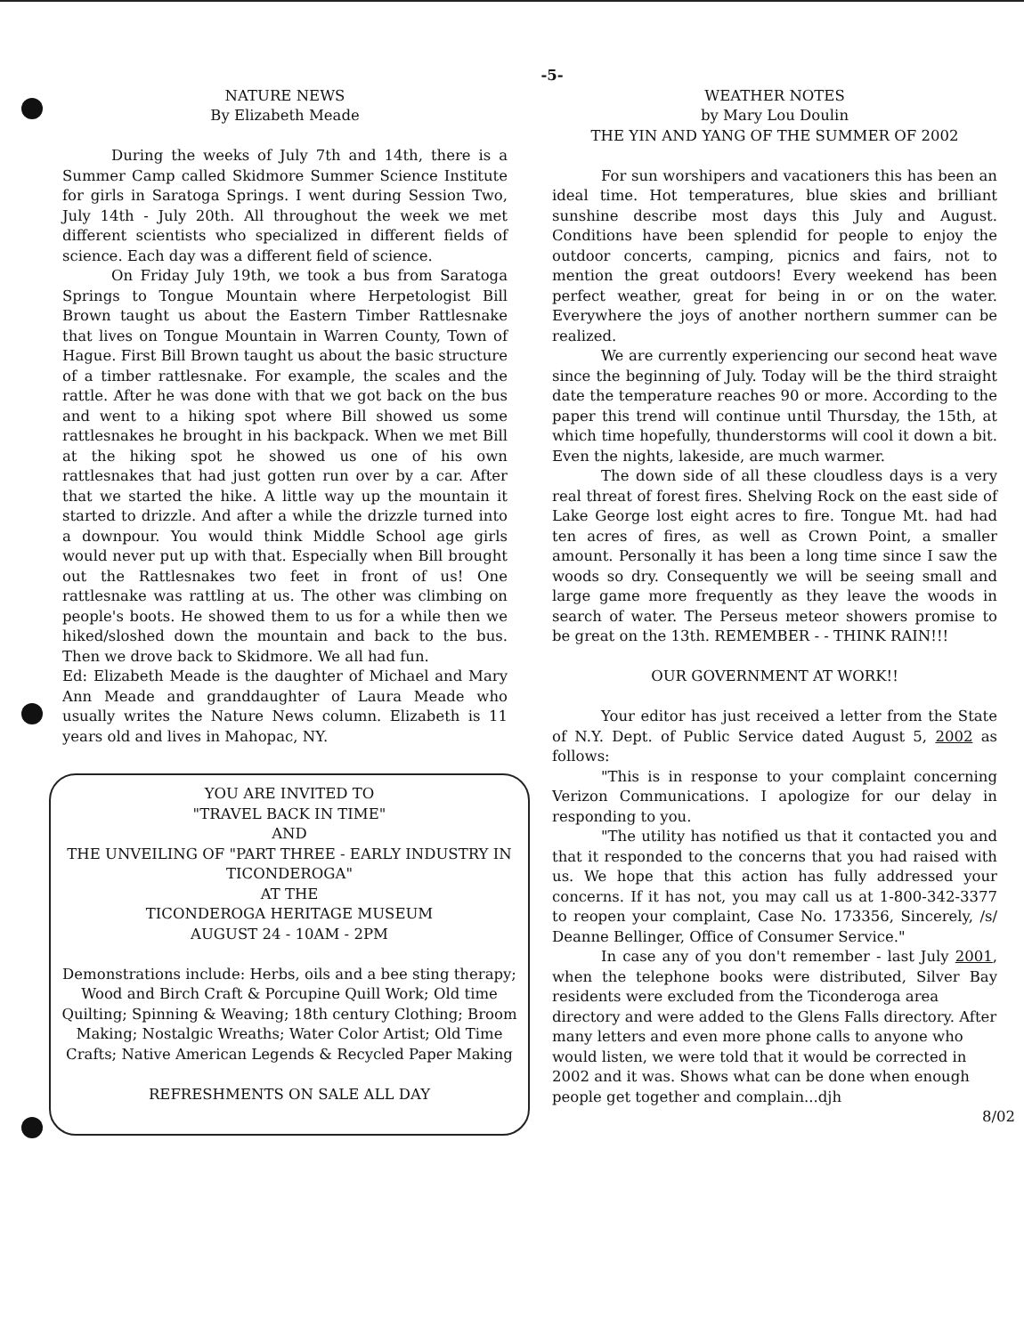-5-
NATURE NEWS
By Elizabeth Meade
During the weeks of July 7th and 14th, there is a Summer Camp called Skidmore Summer Science Institute for girls in Saratoga Springs. I went during Session Two, July 14th - July 20th. All throughout the week we met different scientists who specialized in different fields of science. Each day was a different field of science.
On Friday July 19th, we took a bus from Saratoga Springs to Tongue Mountain where Herpetologist Bill Brown taught us about the Eastern Timber Rattlesnake that lives on Tongue Mountain in Warren County, Town of Hague. First Bill Brown taught us about the basic structure of a timber rattlesnake. For example, the scales and the rattle. After he was done with that we got back on the bus and went to a hiking spot where Bill showed us some rattlesnakes he brought in his backpack. When we met Bill at the hiking spot he showed us one of his own rattlesnakes that had just gotten run over by a car. After that we started the hike. A little way up the mountain it started to drizzle. And after a while the drizzle turned into a downpour. You would think Middle School age girls would never put up with that. Especially when Bill brought out the Rattlesnakes two feet in front of us! One rattlesnake was rattling at us. The other was climbing on people's boots. He showed them to us for a while then we hiked/sloshed down the mountain and back to the bus. Then we drove back to Skidmore. We all had fun.
Ed: Elizabeth Meade is the daughter of Michael and Mary Ann Meade and granddaughter of Laura Meade who usually writes the Nature News column. Elizabeth is 11 years old and lives in Mahopac, NY.
YOU ARE INVITED TO
"TRAVEL BACK IN TIME"
AND
THE UNVEILING OF "PART THREE - EARLY INDUSTRY IN TICONDEROGA"
AT THE
TICONDEROGA HERITAGE MUSEUM
AUGUST 24 - 10AM - 2PM
Demonstrations include: Herbs, oils and a bee sting therapy; Wood and Birch Craft & Porcupine Quill Work; Old time Quilting; Spinning & Weaving; 18th century Clothing; Broom Making; Nostalgic Wreaths; Water Color Artist; Old Time Crafts; Native American Legends & Recycled Paper Making
REFRESHMENTS ON SALE ALL DAY
WEATHER NOTES
by Mary Lou Doulin
THE YIN AND YANG OF THE SUMMER OF 2002
For sun worshipers and vacationers this has been an ideal time. Hot temperatures, blue skies and brilliant sunshine describe most days this July and August. Conditions have been splendid for people to enjoy the outdoor concerts, camping, picnics and fairs, not to mention the great outdoors! Every weekend has been perfect weather, great for being in or on the water. Everywhere the joys of another northern summer can be realized.
We are currently experiencing our second heat wave since the beginning of July. Today will be the third straight date the temperature reaches 90 or more. According to the paper this trend will continue until Thursday, the 15th, at which time hopefully, thunderstorms will cool it down a bit. Even the nights, lakeside, are much warmer.
The down side of all these cloudless days is a very real threat of forest fires. Shelving Rock on the east side of Lake George lost eight acres to fire. Tongue Mt. had had ten acres of fires, as well as Crown Point, a smaller amount. Personally it has been a long time since I saw the woods so dry. Consequently we will be seeing small and large game more frequently as they leave the woods in search of water. The Perseus meteor showers promise to be great on the 13th. REMEMBER - - THINK RAIN!!!
OUR GOVERNMENT AT WORK!!
Your editor has just received a letter from the State of N.Y. Dept. of Public Service dated August 5, 2002 as follows:
"This is in response to your complaint concerning Verizon Communications. I apologize for our delay in responding to you.
"The utility has notified us that it contacted you and that it responded to the concerns that you had raised with us. We hope that this action has fully addressed your concerns. If it has not, you may call us at 1-800-342-3377 to reopen your complaint, Case No. 173356, Sincerely, /s/ Deanne Bellinger, Office of Consumer Service."
In case any of you don't remember - last July 2001, when the telephone books were distributed, Silver Bay residents were excluded from the Ticonderoga area
directory and were added to the Glens Falls directory. After many letters and even more phone calls to anyone who would listen, we were told that it would be corrected in 2002 and it was. Shows what can be done when enough people get together and complain...djh
8/02